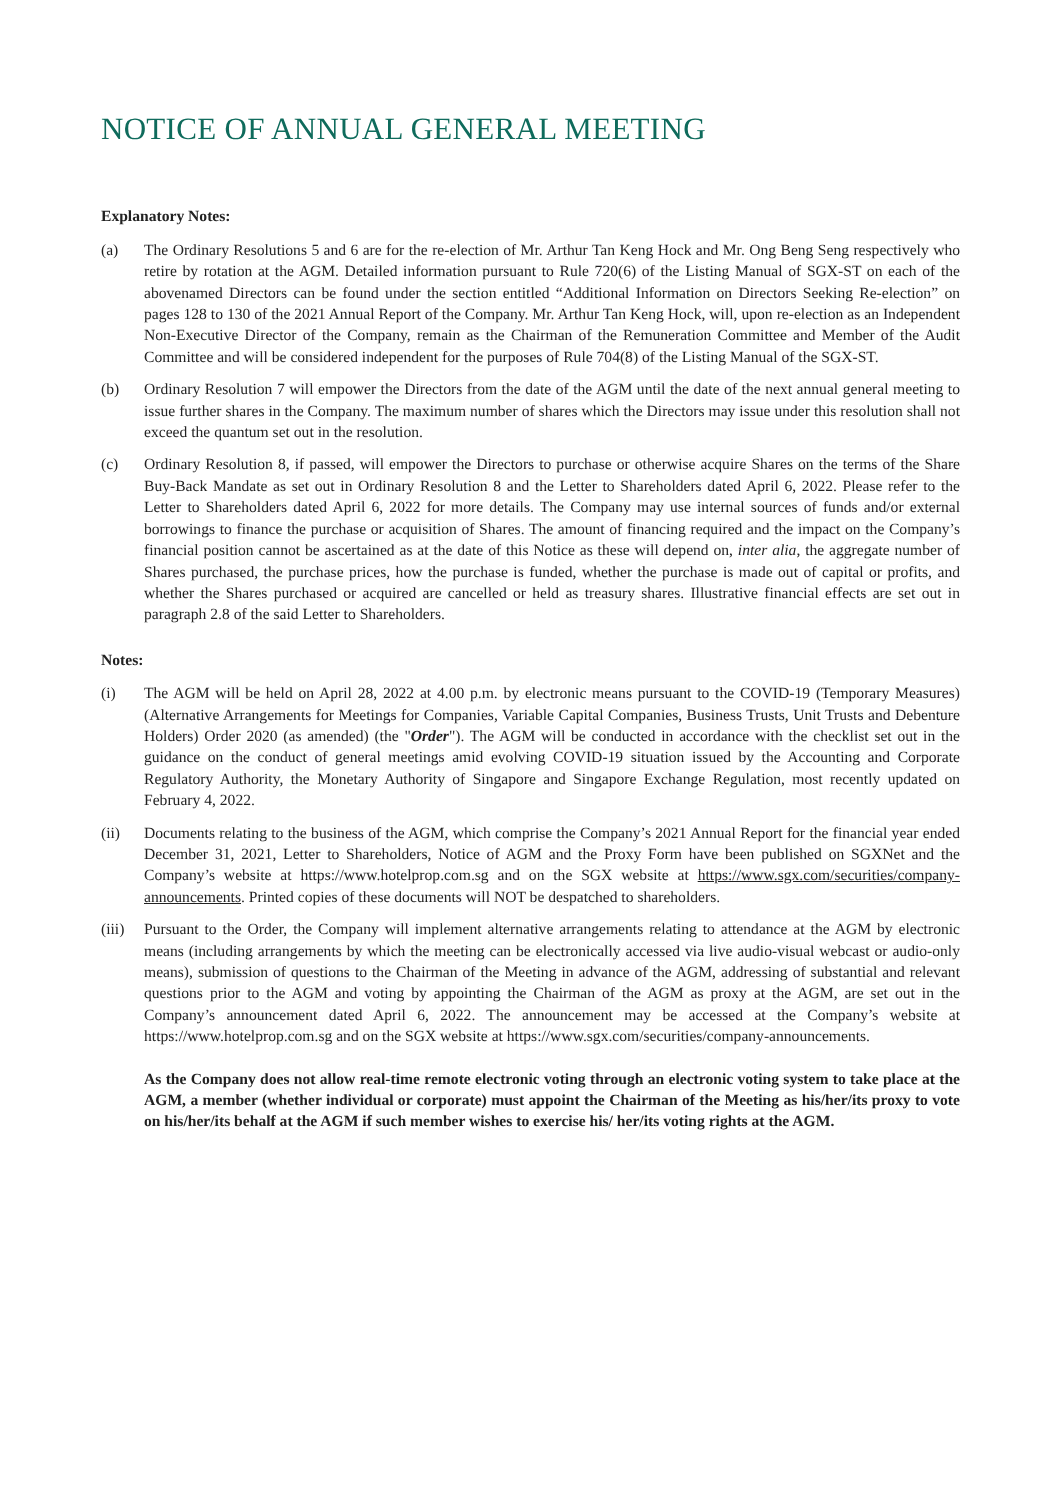NOTICE OF ANNUAL GENERAL MEETING
Explanatory Notes:
(a) The Ordinary Resolutions 5 and 6 are for the re-election of Mr. Arthur Tan Keng Hock and Mr. Ong Beng Seng respectively who retire by rotation at the AGM. Detailed information pursuant to Rule 720(6) of the Listing Manual of SGX-ST on each of the abovenamed Directors can be found under the section entitled “Additional Information on Directors Seeking Re-election” on pages 128 to 130 of the 2021 Annual Report of the Company. Mr. Arthur Tan Keng Hock, will, upon re-election as an Independent Non-Executive Director of the Company, remain as the Chairman of the Remuneration Committee and Member of the Audit Committee and will be considered independent for the purposes of Rule 704(8) of the Listing Manual of the SGX-ST.
(b) Ordinary Resolution 7 will empower the Directors from the date of the AGM until the date of the next annual general meeting to issue further shares in the Company. The maximum number of shares which the Directors may issue under this resolution shall not exceed the quantum set out in the resolution.
(c) Ordinary Resolution 8, if passed, will empower the Directors to purchase or otherwise acquire Shares on the terms of the Share Buy-Back Mandate as set out in Ordinary Resolution 8 and the Letter to Shareholders dated April 6, 2022. Please refer to the Letter to Shareholders dated April 6, 2022 for more details. The Company may use internal sources of funds and/or external borrowings to finance the purchase or acquisition of Shares. The amount of financing required and the impact on the Company’s financial position cannot be ascertained as at the date of this Notice as these will depend on, inter alia, the aggregate number of Shares purchased, the purchase prices, how the purchase is funded, whether the purchase is made out of capital or profits, and whether the Shares purchased or acquired are cancelled or held as treasury shares. Illustrative financial effects are set out in paragraph 2.8 of the said Letter to Shareholders.
Notes:
(i) The AGM will be held on April 28, 2022 at 4.00 p.m. by electronic means pursuant to the COVID-19 (Temporary Measures) (Alternative Arrangements for Meetings for Companies, Variable Capital Companies, Business Trusts, Unit Trusts and Debenture Holders) Order 2020 (as amended) (the "Order"). The AGM will be conducted in accordance with the checklist set out in the guidance on the conduct of general meetings amid evolving COVID-19 situation issued by the Accounting and Corporate Regulatory Authority, the Monetary Authority of Singapore and Singapore Exchange Regulation, most recently updated on February 4, 2022.
(ii) Documents relating to the business of the AGM, which comprise the Company’s 2021 Annual Report for the financial year ended December 31, 2021, Letter to Shareholders, Notice of AGM and the Proxy Form have been published on SGXNet and the Company’s website at https://www.hotelprop.com.sg and on the SGX website at https://www.sgx.com/securities/company-announcements. Printed copies of these documents will NOT be despatched to shareholders.
(iii)
Pursuant to the Order, the Company will implement alternative arrangements relating to attendance at the AGM by electronic means (including arrangements by which the meeting can be electronically accessed via live audio-visual webcast or audio-only means), submission of questions to the Chairman of the Meeting in advance of the AGM, addressing of substantial and relevant questions prior to the AGM and voting by appointing the Chairman of the AGM as proxy at the AGM, are set out in the Company’s announcement dated April 6, 2022. The announcement may be accessed at the Company’s website at https://www.hotelprop.com.sg and on the SGX website at https://www.sgx.com/securities/company-announcements.
As the Company does not allow real-time remote electronic voting through an electronic voting system to take place at the AGM, a member (whether individual or corporate) must appoint the Chairman of the Meeting as his/her/its proxy to vote on his/her/its behalf at the AGM if such member wishes to exercise his/ her/its voting rights at the AGM.